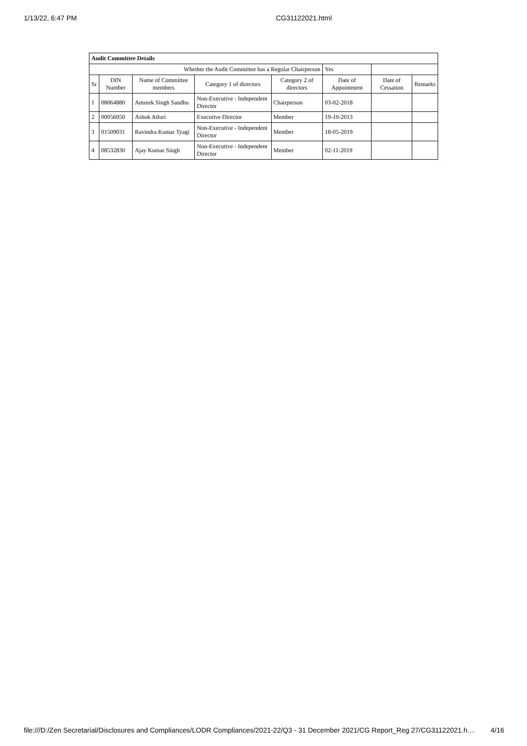1/13/22, 6:47 PM CG31122021.html
| Audit Committee Details | | | | | | | |
| --- | --- | --- | --- | --- | --- | --- | --- |
| Whether the Audit Committee has a Regular Chairperson | | | | | Yes | | |
| Sr | DIN Number | Name of Committee members | Category 1 of directors | Category 2 of directors | Date of Appointment | Date of Cessation | Remarks |
| 1 | 08064880 | Amreek Singh Sandhu | Non-Executive - Independent Director | Chairperson | 03-02-2018 | | |
| 2 | 00056050 | Ashok Atluri | Executive Director | Member | 19-10-2013 | | |
| 3 | 01509031 | Ravindra Kumar Tyagi | Non-Executive - Independent Director | Member | 18-05-2019 | | |
| 4 | 08532830 | Ajay Kumar Singh | Non-Executive - Independent Director | Member | 02-11-2019 | | |
file:///D:/Zen Secretarial/Disclosures and Compliances/LODR Compliances/2021-22/Q3 - 31 December 2021/CG Report_Reg 27/CG31122021.h… 4/16